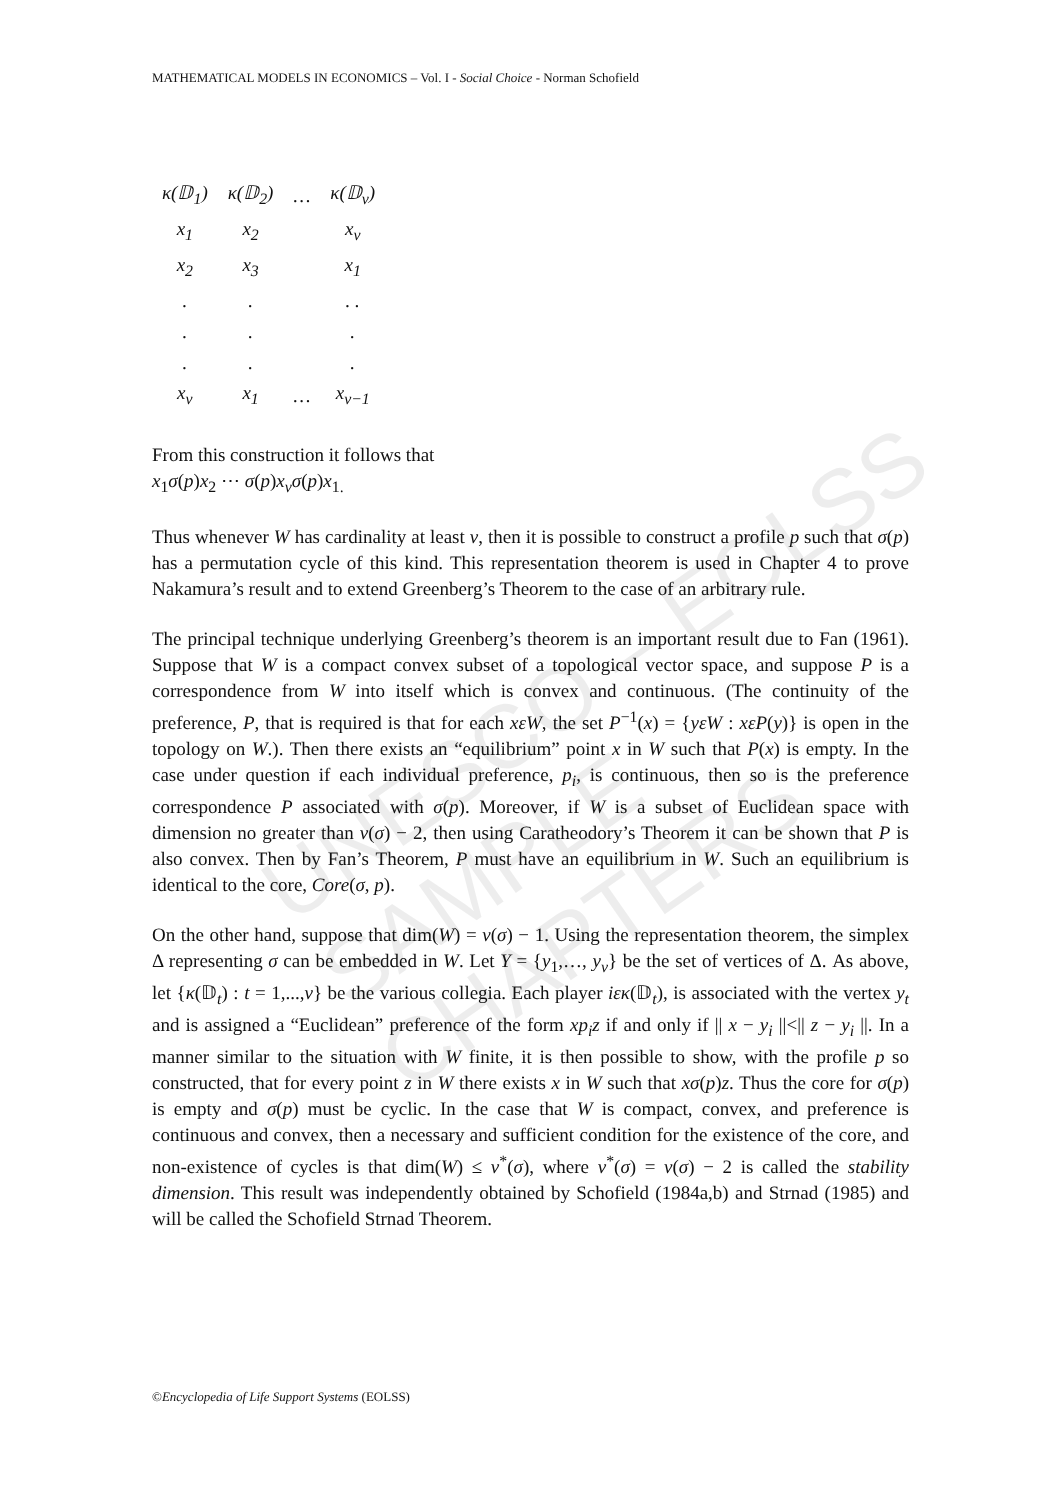MATHEMATICAL MODELS IN ECONOMICS – Vol. I - Social Choice - Norman Schofield
UNESCO – EOLSS
SAMPLE CHAPTERS
| κ(𝔻<sub>1</sub>) | κ(𝔻<sub>2</sub>) | … | κ(𝔻<sub>v</sub>) |
| x<sub>1</sub> | x<sub>2</sub> | | x<sub>v</sub> |
| x<sub>2</sub> | x<sub>3</sub> | | x<sub>1</sub> |
| . | . | | . . |
| . | . | | . |
| . | . | | . |
| x<sub>v</sub> | x<sub>1</sub> | … | x<sub>v−1</sub> |
From this construction it follows that
x<sub>1</sub>σ(p)x<sub>2</sub> ⋯ σ(p)x<sub>v</sub> σ(p)x<sub>1.</sub>
Thus whenever W has cardinality at least v, then it is possible to construct a profile p such that σ(p) has a permutation cycle of this kind. This representation theorem is used in Chapter 4 to prove Nakamura’s result and to extend Greenberg’s Theorem to the case of an arbitrary rule.
The principal technique underlying Greenberg’s theorem is an important result due to Fan (1961). Suppose that W is a compact convex subset of a topological vector space, and suppose P is a correspondence from W into itself which is convex and continuous. (The continuity of the preference, P, that is required is that for each xεW, the set P<sup>−1</sup>(x) = {yεW : xεP(y)} is open in the topology on W.). Then there exists an “equilibrium” point x in W such that P(x) is empty. In the case under question if each individual preference, p<sub>i</sub>, is continuous, then so is the preference correspondence P associated with σ(p). Moreover, if W is a subset of Euclidean space with dimension no greater than v(σ) − 2, then using Caratheodory’s Theorem it can be shown that P is also convex. Then by Fan’s Theorem, P must have an equilibrium in W. Such an equilibrium is identical to the core, Core(σ, p).
On the other hand, suppose that dim(W) = v(σ) − 1. Using the representation theorem, the simplex Δ representing σ can be embedded in W. Let Y = {y<sub>1</sub>,…, y<sub>v</sub>} be the set of vertices of Δ. As above, let {κ(𝔻<sub>t</sub>) : t = 1,...,v} be the various collegia. Each player iεκ(𝔻<sub>t</sub>), is associated with the vertex y<sub>t</sub> and is assigned a “Euclidean” preference of the form xp<sub>i</sub>z if and only if || x − y<sub>i</sub> ||<|| z − y<sub>i</sub> ||. In a manner similar to the situation with W finite, it is then possible to show, with the profile p so constructed, that for every point z in W there exists x in W such that xσ(p)z. Thus the core for σ(p) is empty and σ(p) must be cyclic. In the case that W is compact, convex, and preference is continuous and convex, then a necessary and sufficient condition for the existence of the core, and non-existence of cycles is that dim(W) ≤ v<sup>*</sup>(σ), where v<sup>*</sup>(σ) = v(σ) − 2 is called the stability dimension. This result was independently obtained by Schofield (1984a,b) and Strnad (1985) and will be called the Schofield Strnad Theorem.
©Encyclopedia of Life Support Systems (EOLSS)